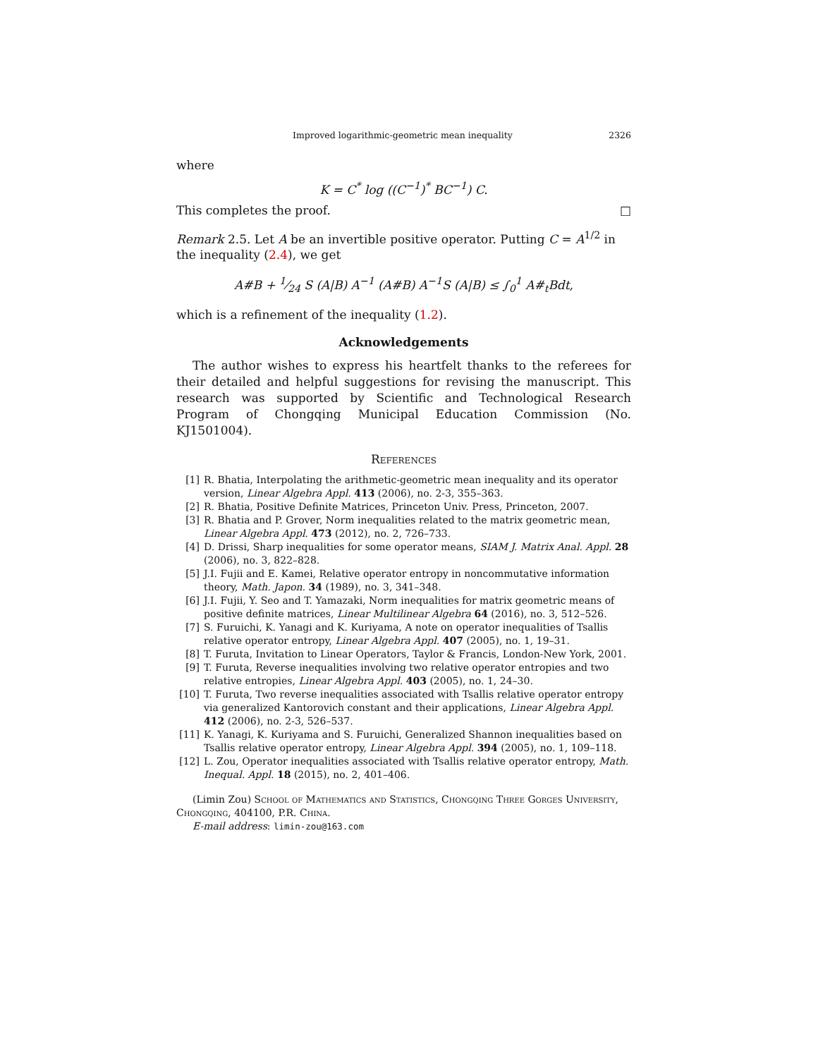Improved logarithmic-geometric mean inequality 2326
where
K = C<sup>*</sup> log ((C<sup>−1</sup>)<sup>*</sup> BC<sup>−1</sup>) C.
This completes the proof. □
Remark 2.5. Let A be an invertible positive operator. Putting C = A<sup>1/2</sup> in the inequality (2.4), we get
A#B + 1⁄24 S (A|B) A<sup>−1</sup> (A#B) A<sup>−1</sup>S (A|B) ≤ ∫<sub>0</sub><sup>1</sup> A#<sub>t</sub>Bdt,
which is a refinement of the inequality (1.2).
Acknowledgements
The author wishes to express his heartfelt thanks to the referees for their detailed and helpful suggestions for revising the manuscript. This research was supported by Scientific and Technological Research Program of Chongqing Municipal Education Commission (No. KJ1501004).
References
[1] R. Bhatia, Interpolating the arithmetic-geometric mean inequality and its operator version, Linear Algebra Appl. 413 (2006), no. 2-3, 355–363.
[2] R. Bhatia, Positive Definite Matrices, Princeton Univ. Press, Princeton, 2007.
[3] R. Bhatia and P. Grover, Norm inequalities related to the matrix geometric mean, Linear Algebra Appl. 473 (2012), no. 2, 726–733.
[4] D. Drissi, Sharp inequalities for some operator means, SIAM J. Matrix Anal. Appl. 28 (2006), no. 3, 822–828.
[5] J.I. Fujii and E. Kamei, Relative operator entropy in noncommutative information theory, Math. Japon. 34 (1989), no. 3, 341–348.
[6] J.I. Fujii, Y. Seo and T. Yamazaki, Norm inequalities for matrix geometric means of positive definite matrices, Linear Multilinear Algebra 64 (2016), no. 3, 512–526.
[7] S. Furuichi, K. Yanagi and K. Kuriyama, A note on operator inequalities of Tsallis relative operator entropy, Linear Algebra Appl. 407 (2005), no. 1, 19–31.
[8] T. Furuta, Invitation to Linear Operators, Taylor & Francis, London-New York, 2001.
[9] T. Furuta, Reverse inequalities involving two relative operator entropies and two relative entropies, Linear Algebra Appl. 403 (2005), no. 1, 24–30.
[10] T. Furuta, Two reverse inequalities associated with Tsallis relative operator entropy via generalized Kantorovich constant and their applications, Linear Algebra Appl. 412 (2006), no. 2-3, 526–537.
[11] K. Yanagi, K. Kuriyama and S. Furuichi, Generalized Shannon inequalities based on Tsallis relative operator entropy, Linear Algebra Appl. 394 (2005), no. 1, 109–118.
[12] L. Zou, Operator inequalities associated with Tsallis relative operator entropy, Math. Inequal. Appl. 18 (2015), no. 2, 401–406.
(Limin Zou) School of Mathematics and Statistics, Chongqing Three Gorges University, Chongqing, 404100, P.R. China.
E-mail address: limin-zou@163.com